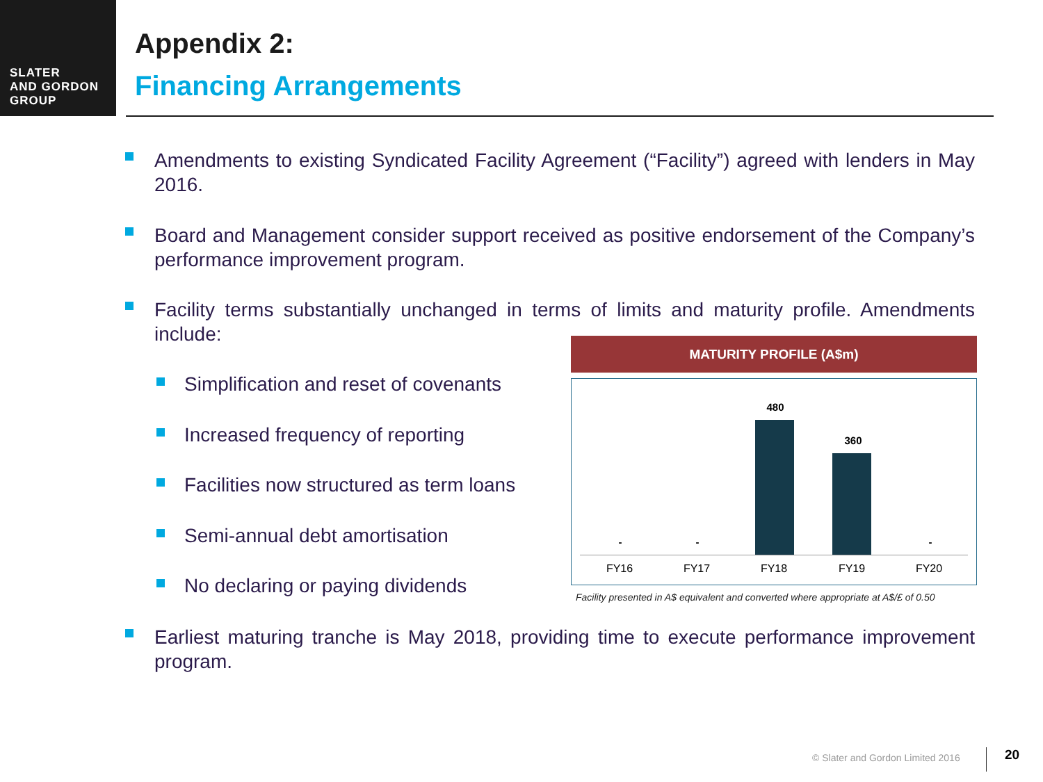SLATER
AND GORDON
GROUP
Appendix 2:
Financing Arrangements
Amendments to existing Syndicated Facility Agreement (“Facility”) agreed with lenders in May 2016.
Board and Management consider support received as positive endorsement of the Company’s performance improvement program.
Facility terms substantially unchanged in terms of limits and maturity profile. Amendments include:
Simplification and reset of covenants
Increased frequency of reporting
Facilities now structured as term loans
Semi-annual debt amortisation
No declaring or paying dividends
MATURITY PROFILE (A$m)
- -
480
360
-
FY16 FY17 FY18 FY19 FY20
Facility presented in A$ equivalent and converted where appropriate at A$/£ of 0.50
Earliest maturing tranche is May 2018, providing time to execute performance improvement program.
© Slater and Gordon Limited 2016
20